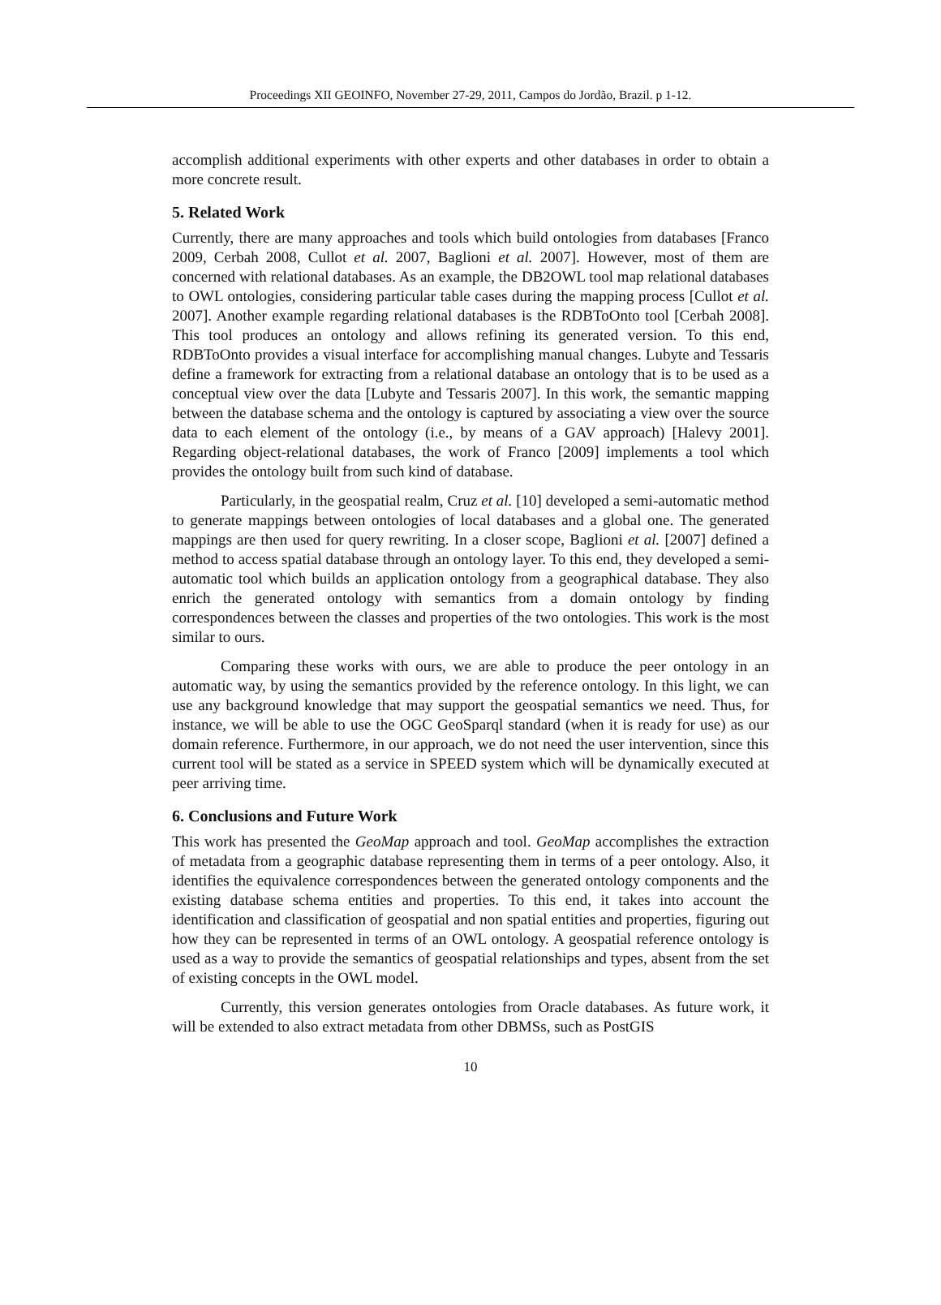Proceedings XII GEOINFO, November 27-29, 2011, Campos do Jordão, Brazil. p 1-12.
accomplish additional experiments with other experts and other databases in order to obtain a more concrete result.
5. Related Work
Currently, there are many approaches and tools which build ontologies from databases [Franco 2009, Cerbah 2008, Cullot et al. 2007, Baglioni et al. 2007]. However, most of them are concerned with relational databases. As an example, the DB2OWL tool map relational databases to OWL ontologies, considering particular table cases during the mapping process [Cullot et al. 2007]. Another example regarding relational databases is the RDBToOnto tool [Cerbah 2008]. This tool produces an ontology and allows refining its generated version. To this end, RDBToOnto provides a visual interface for accomplishing manual changes. Lubyte and Tessaris define a framework for extracting from a relational database an ontology that is to be used as a conceptual view over the data [Lubyte and Tessaris 2007]. In this work, the semantic mapping between the database schema and the ontology is captured by associating a view over the source data to each element of the ontology (i.e., by means of a GAV approach) [Halevy 2001]. Regarding object-relational databases, the work of Franco [2009] implements a tool which provides the ontology built from such kind of database.
Particularly, in the geospatial realm, Cruz et al. [10] developed a semi-automatic method to generate mappings between ontologies of local databases and a global one. The generated mappings are then used for query rewriting. In a closer scope, Baglioni et al. [2007] defined a method to access spatial database through an ontology layer. To this end, they developed a semi-automatic tool which builds an application ontology from a geographical database. They also enrich the generated ontology with semantics from a domain ontology by finding correspondences between the classes and properties of the two ontologies. This work is the most similar to ours.
Comparing these works with ours, we are able to produce the peer ontology in an automatic way, by using the semantics provided by the reference ontology. In this light, we can use any background knowledge that may support the geospatial semantics we need. Thus, for instance, we will be able to use the OGC GeoSparql standard (when it is ready for use) as our domain reference. Furthermore, in our approach, we do not need the user intervention, since this current tool will be stated as a service in SPEED system which will be dynamically executed at peer arriving time.
6. Conclusions and Future Work
This work has presented the GeoMap approach and tool. GeoMap accomplishes the extraction of metadata from a geographic database representing them in terms of a peer ontology. Also, it identifies the equivalence correspondences between the generated ontology components and the existing database schema entities and properties. To this end, it takes into account the identification and classification of geospatial and non spatial entities and properties, figuring out how they can be represented in terms of an OWL ontology. A geospatial reference ontology is used as a way to provide the semantics of geospatial relationships and types, absent from the set of existing concepts in the OWL model.
Currently, this version generates ontologies from Oracle databases. As future work, it will be extended to also extract metadata from other DBMSs, such as PostGIS
10